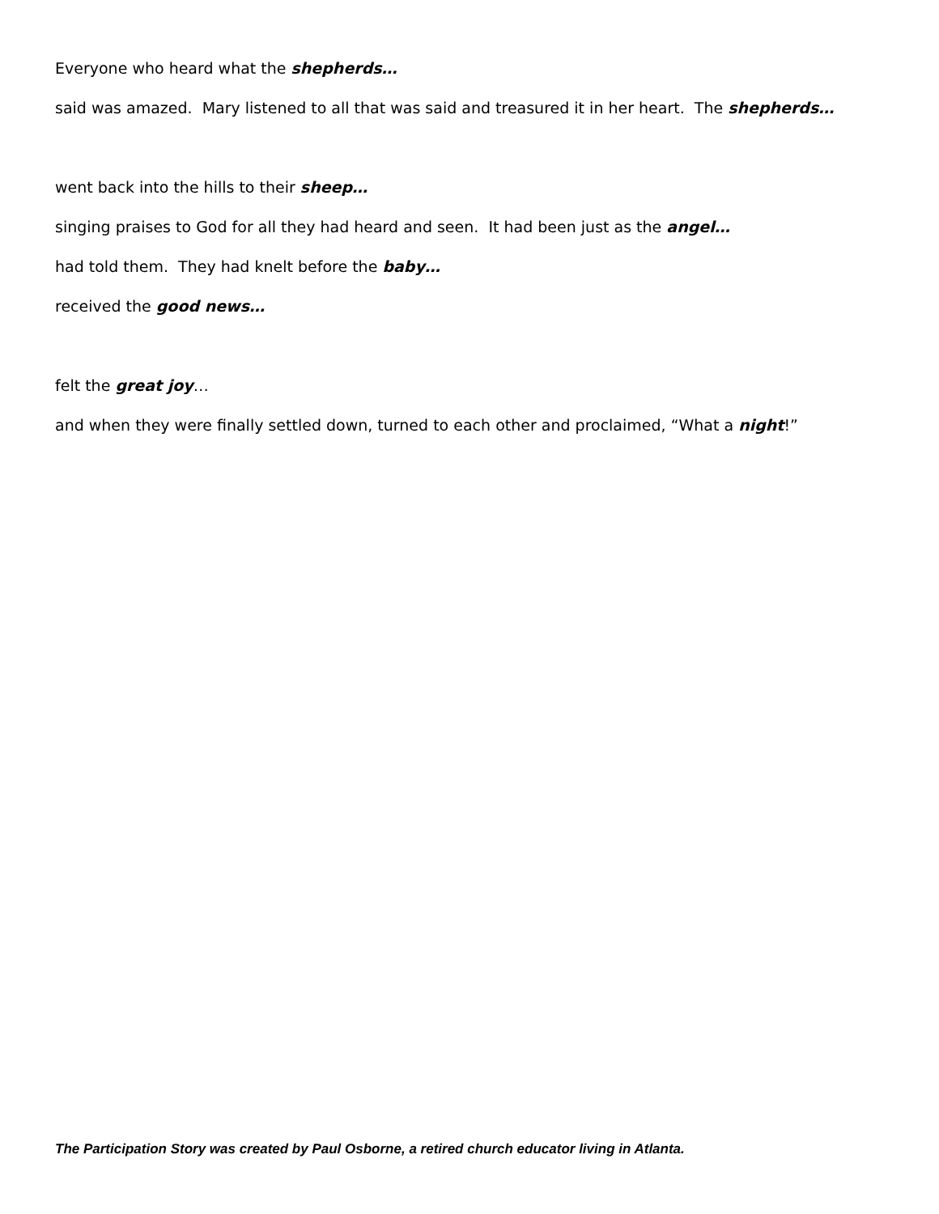Everyone who heard what the shepherds…
said was amazed. Mary listened to all that was said and treasured it in her heart. The shepherds…
went back into the hills to their sheep…
singing praises to God for all they had heard and seen. It had been just as the angel…
had told them. They had knelt before the baby…
received the good news…
felt the great joy…
and when they were finally settled down, turned to each other and proclaimed, “What a night!”
The Participation Story was created by Paul Osborne, a retired church educator living in Atlanta.